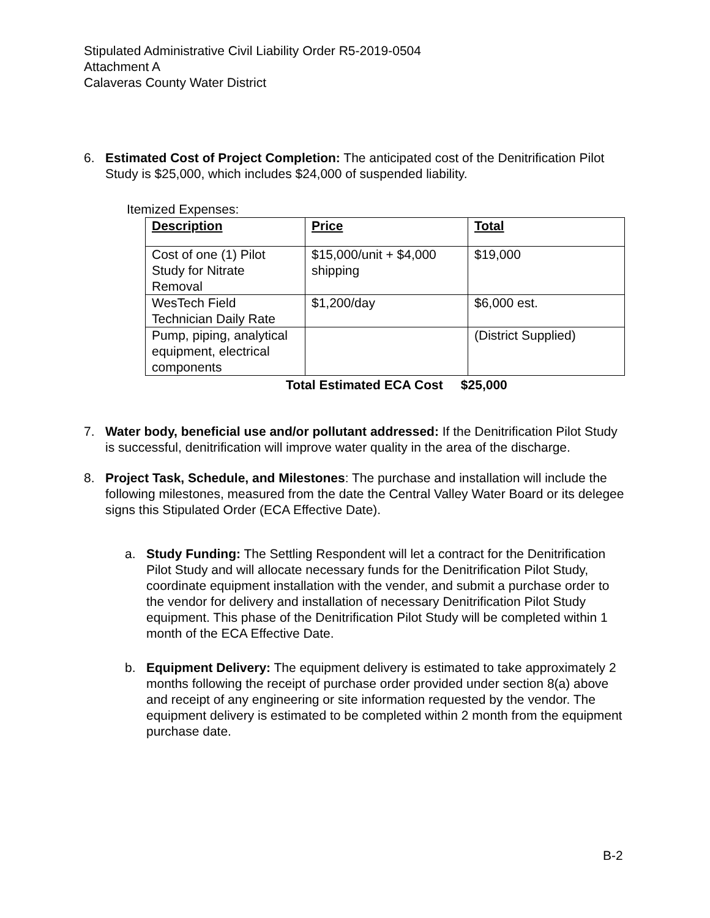Stipulated Administrative Civil Liability Order R5-2019-0504
Attachment A
Calaveras County Water District
6. Estimated Cost of Project Completion: The anticipated cost of the Denitrification Pilot Study is $25,000, which includes $24,000 of suspended liability.
Itemized Expenses:
| Description | Price | Total |
| --- | --- | --- |
| Cost of one (1) Pilot Study for Nitrate Removal | $15,000/unit + $4,000 shipping | $19,000 |
| WesTech Field Technician Daily Rate | $1,200/day | $6,000 est. |
| Pump, piping, analytical equipment, electrical components | | (District Supplied) |
Total Estimated ECA Cost $25,000
7. Water body, beneficial use and/or pollutant addressed: If the Denitrification Pilot Study is successful, denitrification will improve water quality in the area of the discharge.
8. Project Task, Schedule, and Milestones: The purchase and installation will include the following milestones, measured from the date the Central Valley Water Board or its delegee signs this Stipulated Order (ECA Effective Date).
a. Study Funding: The Settling Respondent will let a contract for the Denitrification Pilot Study and will allocate necessary funds for the Denitrification Pilot Study, coordinate equipment installation with the vender, and submit a purchase order to the vendor for delivery and installation of necessary Denitrification Pilot Study equipment. This phase of the Denitrification Pilot Study will be completed within 1 month of the ECA Effective Date.
b. Equipment Delivery: The equipment delivery is estimated to take approximately 2 months following the receipt of purchase order provided under section 8(a) above and receipt of any engineering or site information requested by the vendor. The equipment delivery is estimated to be completed within 2 month from the equipment purchase date.
B-2